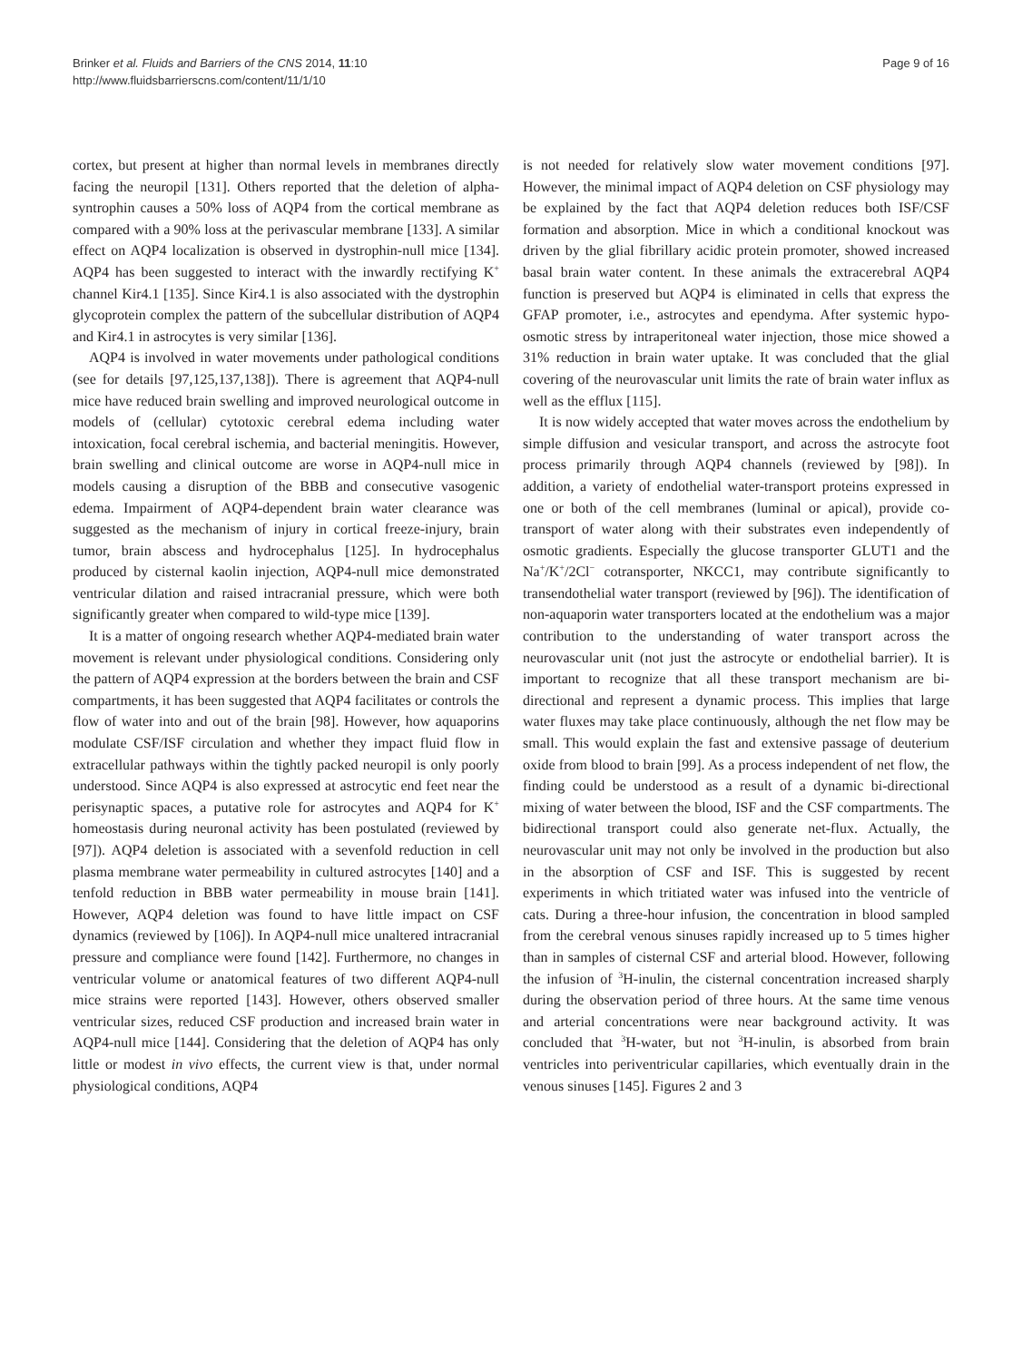Brinker et al. Fluids and Barriers of the CNS 2014, 11:10
http://www.fluidsbarrierscns.com/content/11/1/10
Page 9 of 16
cortex, but present at higher than normal levels in membranes directly facing the neuropil [131]. Others reported that the deletion of alpha-syntrophin causes a 50% loss of AQP4 from the cortical membrane as compared with a 90% loss at the perivascular membrane [133]. A similar effect on AQP4 localization is observed in dystrophin-null mice [134]. AQP4 has been suggested to interact with the inwardly rectifying K<sup>+</sup> channel Kir4.1 [135]. Since Kir4.1 is also associated with the dystrophin glycoprotein complex the pattern of the subcellular distribution of AQP4 and Kir4.1 in astrocytes is very similar [136].
AQP4 is involved in water movements under pathological conditions (see for details [97,125,137,138]). There is agreement that AQP4-null mice have reduced brain swelling and improved neurological outcome in models of (cellular) cytotoxic cerebral edema including water intoxication, focal cerebral ischemia, and bacterial meningitis. However, brain swelling and clinical outcome are worse in AQP4-null mice in models causing a disruption of the BBB and consecutive vasogenic edema. Impairment of AQP4-dependent brain water clearance was suggested as the mechanism of injury in cortical freeze-injury, brain tumor, brain abscess and hydrocephalus [125]. In hydrocephalus produced by cisternal kaolin injection, AQP4-null mice demonstrated ventricular dilation and raised intracranial pressure, which were both significantly greater when compared to wild-type mice [139].
It is a matter of ongoing research whether AQP4-mediated brain water movement is relevant under physiological conditions. Considering only the pattern of AQP4 expression at the borders between the brain and CSF compartments, it has been suggested that AQP4 facilitates or controls the flow of water into and out of the brain [98]. However, how aquaporins modulate CSF/ISF circulation and whether they impact fluid flow in extracellular pathways within the tightly packed neuropil is only poorly understood. Since AQP4 is also expressed at astrocytic end feet near the perisynaptic spaces, a putative role for astrocytes and AQP4 for K<sup>+</sup> homeostasis during neuronal activity has been postulated (reviewed by [97]). AQP4 deletion is associated with a sevenfold reduction in cell plasma membrane water permeability in cultured astrocytes [140] and a tenfold reduction in BBB water permeability in mouse brain [141]. However, AQP4 deletion was found to have little impact on CSF dynamics (reviewed by [106]). In AQP4-null mice unaltered intracranial pressure and compliance were found [142]. Furthermore, no changes in ventricular volume or anatomical features of two different AQP4-null mice strains were reported [143]. However, others observed smaller ventricular sizes, reduced CSF production and increased brain water in AQP4-null mice [144]. Considering that the deletion of AQP4 has only little or modest in vivo effects, the current view is that, under normal physiological conditions, AQP4
is not needed for relatively slow water movement conditions [97]. However, the minimal impact of AQP4 deletion on CSF physiology may be explained by the fact that AQP4 deletion reduces both ISF/CSF formation and absorption. Mice in which a conditional knockout was driven by the glial fibrillary acidic protein promoter, showed increased basal brain water content. In these animals the extracerebral AQP4 function is preserved but AQP4 is eliminated in cells that express the GFAP promoter, i.e., astrocytes and ependyma. After systemic hypo-osmotic stress by intraperitoneal water injection, those mice showed a 31% reduction in brain water uptake. It was concluded that the glial covering of the neurovascular unit limits the rate of brain water influx as well as the efflux [115].
It is now widely accepted that water moves across the endothelium by simple diffusion and vesicular transport, and across the astrocyte foot process primarily through AQP4 channels (reviewed by [98]). In addition, a variety of endothelial water-transport proteins expressed in one or both of the cell membranes (luminal or apical), provide co-transport of water along with their substrates even independently of osmotic gradients. Especially the glucose transporter GLUT1 and the Na<sup>+</sup>/K<sup>+</sup>/2Cl<sup>−</sup> cotransporter, NKCC1, may contribute significantly to transendothelial water transport (reviewed by [96]). The identification of non-aquaporin water transporters located at the endothelium was a major contribution to the understanding of water transport across the neurovascular unit (not just the astrocyte or endothelial barrier). It is important to recognize that all these transport mechanism are bi-directional and represent a dynamic process. This implies that large water fluxes may take place continuously, although the net flow may be small. This would explain the fast and extensive passage of deuterium oxide from blood to brain [99]. As a process independent of net flow, the finding could be understood as a result of a dynamic bi-directional mixing of water between the blood, ISF and the CSF compartments. The bidirectional transport could also generate net-flux. Actually, the neurovascular unit may not only be involved in the production but also in the absorption of CSF and ISF. This is suggested by recent experiments in which tritiated water was infused into the ventricle of cats. During a three-hour infusion, the concentration in blood sampled from the cerebral venous sinuses rapidly increased up to 5 times higher than in samples of cisternal CSF and arterial blood. However, following the infusion of <sup>3</sup>H-inulin, the cisternal concentration increased sharply during the observation period of three hours. At the same time venous and arterial concentrations were near background activity. It was concluded that <sup>3</sup>H-water, but not <sup>3</sup>H-inulin, is absorbed from brain ventricles into periventricular capillaries, which eventually drain in the venous sinuses [145]. Figures 2 and 3